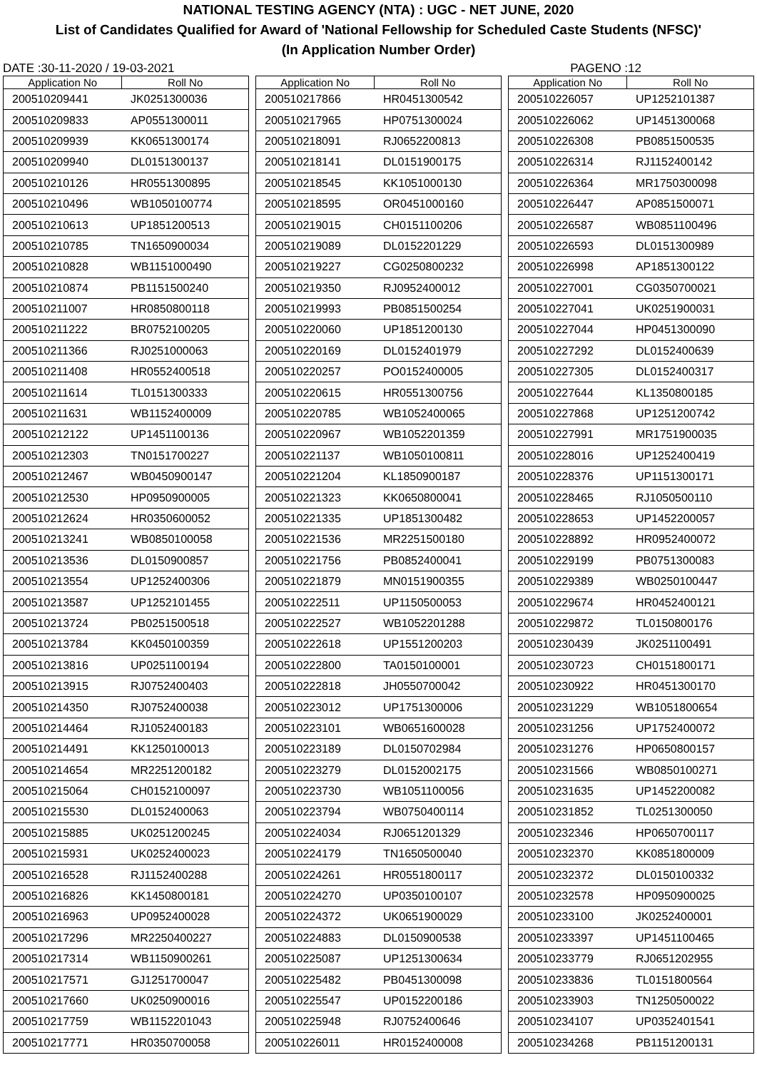NATIONAL TESTING AGENCY (NTA) : UGC - NET JUNE, 2020
List of Candidates Qualified for Award of 'National Fellowship for Scheduled Caste Students (NFSC)'
(In Application Number Order)
DATE :30-11-2020 / 19-03-2021 PAGENO :12
| Application No | Roll No |
| --- | --- |
| 200510209441 | JK0251300036 |
| 200510209833 | AP0551300011 |
| 200510209939 | KK0651300174 |
| 200510209940 | DL0151300137 |
| 200510210126 | HR0551300895 |
| 200510210496 | WB1050100774 |
| 200510210613 | UP1851200513 |
| 200510210785 | TN1650900034 |
| 200510210828 | WB1151000490 |
| 200510210874 | PB1151500240 |
| 200510211007 | HR0850800118 |
| 200510211222 | BR0752100205 |
| 200510211366 | RJ0251000063 |
| 200510211408 | HR0552400518 |
| 200510211614 | TL0151300333 |
| 200510211631 | WB1152400009 |
| 200510212122 | UP1451100136 |
| 200510212303 | TN0151700227 |
| 200510212467 | WB0450900147 |
| 200510212530 | HP0950900005 |
| 200510212624 | HR0350600052 |
| 200510213241 | WB0850100058 |
| 200510213536 | DL0150900857 |
| 200510213554 | UP1252400306 |
| 200510213587 | UP1252101455 |
| 200510213724 | PB0251500518 |
| 200510213784 | KK0450100359 |
| 200510213816 | UP0251100194 |
| 200510213915 | RJ0752400403 |
| 200510214350 | RJ0752400038 |
| 200510214464 | RJ1052400183 |
| 200510214491 | KK1250100013 |
| 200510214654 | MR2251200182 |
| 200510215064 | CH0152100097 |
| 200510215530 | DL0152400063 |
| 200510215885 | UK0251200245 |
| 200510215931 | UK0252400023 |
| 200510216528 | RJ1152400288 |
| 200510216826 | KK1450800181 |
| 200510216963 | UP0952400028 |
| 200510217296 | MR2250400227 |
| 200510217314 | WB1150900261 |
| 200510217571 | GJ1251700047 |
| 200510217660 | UK0250900016 |
| 200510217759 | WB1152201043 |
| 200510217771 | HR0350700058 |
| Application No | Roll No |
| --- | --- |
| 200510217866 | HR0451300542 |
| 200510217965 | HP0751300024 |
| 200510218091 | RJ0652200813 |
| 200510218141 | DL0151900175 |
| 200510218545 | KK1051000130 |
| 200510218595 | OR0451000160 |
| 200510219015 | CH0151100206 |
| 200510219089 | DL0152201229 |
| 200510219227 | CG0250800232 |
| 200510219350 | RJ0952400012 |
| 200510219993 | PB0851500254 |
| 200510220060 | UP1851200130 |
| 200510220169 | DL0152401979 |
| 200510220257 | PO0152400005 |
| 200510220615 | HR0551300756 |
| 200510220785 | WB1052400065 |
| 200510220967 | WB1052201359 |
| 200510221137 | WB1050100811 |
| 200510221204 | KL1850900187 |
| 200510221323 | KK0650800041 |
| 200510221335 | UP1851300482 |
| 200510221536 | MR2251500180 |
| 200510221756 | PB0852400041 |
| 200510221879 | MN0151900355 |
| 200510222511 | UP1150500053 |
| 200510222527 | WB1052201288 |
| 200510222618 | UP1551200203 |
| 200510222800 | TA0150100001 |
| 200510222818 | JH0550700042 |
| 200510223012 | UP1751300006 |
| 200510223101 | WB0651600028 |
| 200510223189 | DL0150702984 |
| 200510223279 | DL0152002175 |
| 200510223730 | WB1051100056 |
| 200510223794 | WB0750400114 |
| 200510224034 | RJ0651201329 |
| 200510224179 | TN1650500040 |
| 200510224261 | HR0551800117 |
| 200510224270 | UP0350100107 |
| 200510224372 | UK0651900029 |
| 200510224883 | DL0150900538 |
| 200510225087 | UP1251300634 |
| 200510225482 | PB0451300098 |
| 200510225547 | UP0152200186 |
| 200510225948 | RJ0752400646 |
| 200510226011 | HR0152400008 |
| Application No | Roll No |
| --- | --- |
| 200510226057 | UP1252101387 |
| 200510226062 | UP1451300068 |
| 200510226308 | PB0851500535 |
| 200510226314 | RJ1152400142 |
| 200510226364 | MR1750300098 |
| 200510226447 | AP0851500071 |
| 200510226587 | WB0851100496 |
| 200510226593 | DL0151300989 |
| 200510226998 | AP1851300122 |
| 200510227001 | CG0350700021 |
| 200510227041 | UK0251900031 |
| 200510227044 | HP0451300090 |
| 200510227292 | DL0152400639 |
| 200510227305 | DL0152400317 |
| 200510227644 | KL1350800185 |
| 200510227868 | UP1251200742 |
| 200510227991 | MR1751900035 |
| 200510228016 | UP1252400419 |
| 200510228376 | UP1151300171 |
| 200510228465 | RJ1050500110 |
| 200510228653 | UP1452200057 |
| 200510228892 | HR0952400072 |
| 200510229199 | PB0751300083 |
| 200510229389 | WB0250100447 |
| 200510229674 | HR0452400121 |
| 200510229872 | TL0150800176 |
| 200510230439 | JK0251100491 |
| 200510230723 | CH0151800171 |
| 200510230922 | HR0451300170 |
| 200510231229 | WB1051800654 |
| 200510231256 | UP1752400072 |
| 200510231276 | HP0650800157 |
| 200510231566 | WB0850100271 |
| 200510231635 | UP1452200082 |
| 200510231852 | TL0251300050 |
| 200510232346 | HP0650700117 |
| 200510232370 | KK0851800009 |
| 200510232372 | DL0150100332 |
| 200510232578 | HP0950900025 |
| 200510233100 | JK0252400001 |
| 200510233397 | UP1451100465 |
| 200510233779 | RJ0651202955 |
| 200510233836 | TL0151800564 |
| 200510233903 | TN1250500022 |
| 200510234107 | UP0352401541 |
| 200510234268 | PB1151200131 |